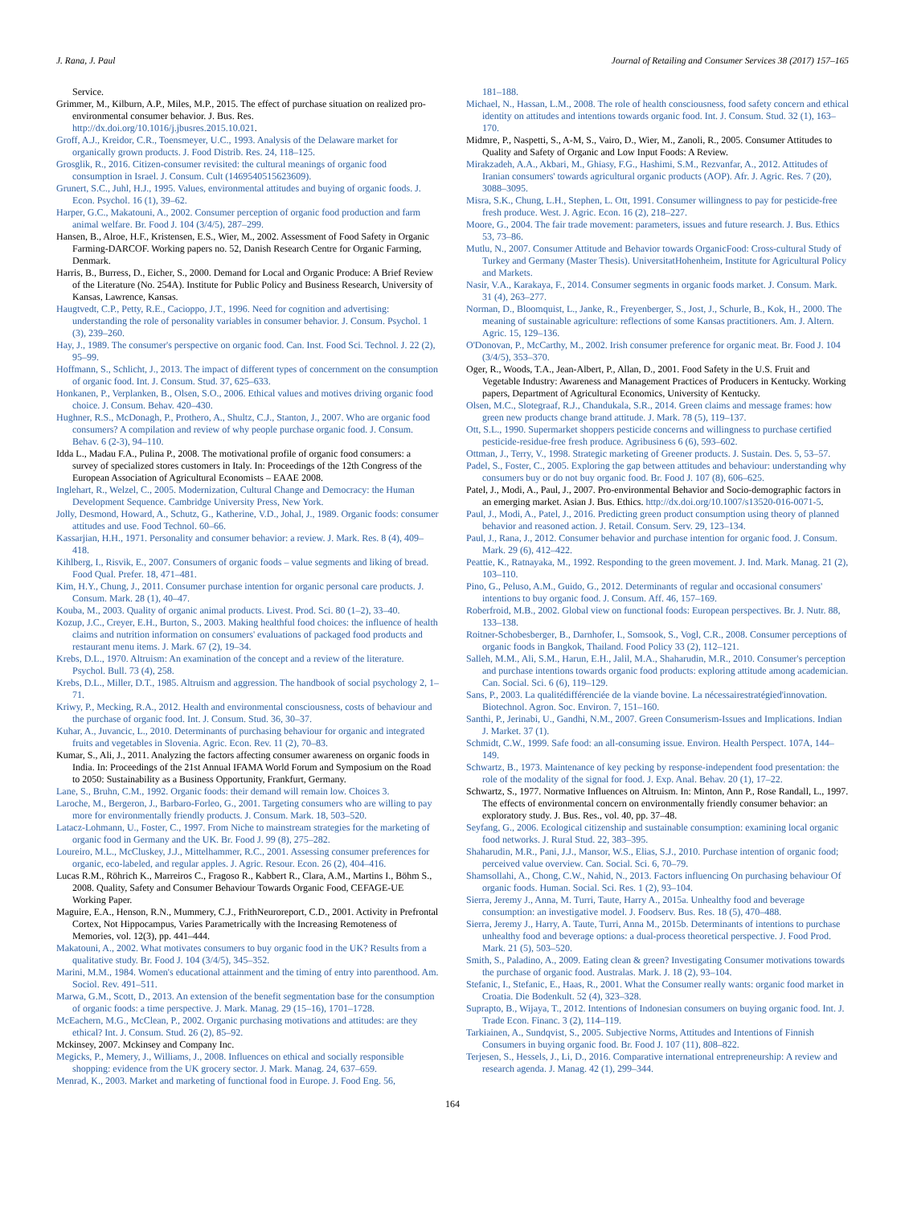J. Rana, J. Paul Journal of Retailing and Consumer Services 38 (2017) 157–165
Service.
Grimmer, M., Kilburn, A.P., Miles, M.P., 2015. The effect of purchase situation on realized pro-environmental consumer behavior. J. Bus. Res. http://dx.doi.org/10.1016/j.jbusres.2015.10.021.
Groff, A.J., Kreidor, C.R., Toensmeyer, U.C., 1993. Analysis of the Delaware market for organically grown products. J. Food Distrib. Res. 24, 118–125.
Grosglik, R., 2016. Citizen-consumer revisited: the cultural meanings of organic food consumption in Israel. J. Consum. Cult (1469540515623609).
Grunert, S.C., Juhl, H.J., 1995. Values, environmental attitudes and buying of organic foods. J. Econ. Psychol. 16 (1), 39–62.
Harper, G.C., Makatouni, A., 2002. Consumer perception of organic food production and farm animal welfare. Br. Food J. 104 (3/4/5), 287–299.
Hansen, B., Alroe, H.F., Kristensen, E.S., Wier, M., 2002. Assessment of Food Safety in Organic Farming-DARCOF. Working papers no. 52, Danish Research Centre for Organic Farming, Denmark.
Harris, B., Burress, D., Eicher, S., 2000. Demand for Local and Organic Produce: A Brief Review of the Literature (No. 254A). Institute for Public Policy and Business Research, University of Kansas, Lawrence, Kansas.
Haugtvedt, C.P., Petty, R.E., Cacioppo, J.T., 1996. Need for cognition and advertising: understanding the role of personality variables in consumer behavior. J. Consum. Psychol. 1 (3), 239–260.
Hay, J., 1989. The consumer's perspective on organic food. Can. Inst. Food Sci. Technol. J. 22 (2), 95–99.
Hoffmann, S., Schlicht, J., 2013. The impact of different types of concernment on the consumption of organic food. Int. J. Consum. Stud. 37, 625–633.
Honkanen, P., Verplanken, B., Olsen, S.O., 2006. Ethical values and motives driving organic food choice. J. Consum. Behav. 420–430.
Hughner, R.S., McDonagh, P., Prothero, A., Shultz, C.J., Stanton, J., 2007. Who are organic food consumers? A compilation and review of why people purchase organic food. J. Consum. Behav. 6 (2-3), 94–110.
Idda L., Madau F.A., Pulina P., 2008. The motivational profile of organic food consumers: a survey of specialized stores customers in Italy. In: Proceedings of the 12th Congress of the European Association of Agricultural Economists – EAAE 2008.
Inglehart, R., Welzel, C., 2005. Modernization, Cultural Change and Democracy: the Human Development Sequence. Cambridge University Press, New York.
Jolly, Desmond, Howard, A., Schutz, G., Katherine, V.D., Johal, J., 1989. Organic foods: consumer attitudes and use. Food Technol. 60–66.
Kassarjian, H.H., 1971. Personality and consumer behavior: a review. J. Mark. Res. 8 (4), 409–418.
Kihlberg, I., Risvik, E., 2007. Consumers of organic foods – value segments and liking of bread. Food Qual. Prefer. 18, 471–481.
Kim, H.Y., Chung, J., 2011. Consumer purchase intention for organic personal care products. J. Consum. Mark. 28 (1), 40–47.
Kouba, M., 2003. Quality of organic animal products. Livest. Prod. Sci. 80 (1–2), 33–40.
Kozup, J.C., Creyer, E.H., Burton, S., 2003. Making healthful food choices: the influence of health claims and nutrition information on consumers' evaluations of packaged food products and restaurant menu items. J. Mark. 67 (2), 19–34.
Krebs, D.L., 1970. Altruism: An examination of the concept and a review of the literature. Psychol. Bull. 73 (4), 258.
Krebs, D.L., Miller, D.T., 1985. Altruism and aggression. The handbook of social psychology 2, 1–71.
Kriwy, P., Mecking, R.A., 2012. Health and environmental consciousness, costs of behaviour and the purchase of organic food. Int. J. Consum. Stud. 36, 30–37.
Kuhar, A., Juvancic, L., 2010. Determinants of purchasing behaviour for organic and integrated fruits and vegetables in Slovenia. Agric. Econ. Rev. 11 (2), 70–83.
Kumar, S., Ali, J., 2011. Analyzing the factors affecting consumer awareness on organic foods in India. In: Proceedings of the 21st Annual IFAMA World Forum and Symposium on the Road to 2050: Sustainability as a Business Opportunity, Frankfurt, Germany.
Lane, S., Bruhn, C.M., 1992. Organic foods: their demand will remain low. Choices 3.
Laroche, M., Bergeron, J., Barbaro-Forleo, G., 2001. Targeting consumers who are willing to pay more for environmentally friendly products. J. Consum. Mark. 18, 503–520.
Latacz-Lohmann, U., Foster, C., 1997. From Niche to mainstream strategies for the marketing of organic food in Germany and the UK. Br. Food J. 99 (8), 275–282.
Loureiro, M.L., McCluskey, J.J., Mittelhammer, R.C., 2001. Assessing consumer preferences for organic, eco-labeled, and regular apples. J. Agric. Resour. Econ. 26 (2), 404–416.
Lucas R.M., Röhrich K., Marreiros C., Fragoso R., Kabbert R., Clara, A.M., Martins I., Böhm S., 2008. Quality, Safety and Consumer Behaviour Towards Organic Food, CEFAGE-UE Working Paper.
Maguire, E.A., Henson, R.N., Mummery, C.J., FrithNeuroreport, C.D., 2001. Activity in Prefrontal Cortex, Not Hippocampus, Varies Parametrically with the Increasing Remoteness of Memories, vol. 12(3), pp. 441–444.
Makatouni, A., 2002. What motivates consumers to buy organic food in the UK? Results from a qualitative study. Br. Food J. 104 (3/4/5), 345–352.
Marini, M.M., 1984. Women's educational attainment and the timing of entry into parenthood. Am. Sociol. Rev. 491–511.
Marwa, G.M., Scott, D., 2013. An extension of the benefit segmentation base for the consumption of organic foods: a time perspective. J. Mark. Manag. 29 (15–16), 1701–1728.
McEachern, M.G., McClean, P., 2002. Organic purchasing motivations and attitudes: are they ethical? Int. J. Consum. Stud. 26 (2), 85–92.
Mckinsey, 2007. Mckinsey and Company Inc.
Megicks, P., Memery, J., Williams, J., 2008. Influences on ethical and socially responsible shopping: evidence from the UK grocery sector. J. Mark. Manag. 24, 637–659.
Menrad, K., 2003. Market and marketing of functional food in Europe. J. Food Eng. 56,
181–188.
Michael, N., Hassan, L.M., 2008. The role of health consciousness, food safety concern and ethical identity on attitudes and intentions towards organic food. Int. J. Consum. Stud. 32 (1), 163–170.
Midmre, P., Naspetti, S., A-M, S., Vairo, D., Wier, M., Zanoli, R., 2005. Consumer Attitudes to Quality and Safety of Organic and Low Input Foods: A Review.
Mirakzadeh, A.A., Akbari, M., Ghiasy, F.G., Hashimi, S.M., Rezvanfar, A., 2012. Attitudes of Iranian consumers' towards agricultural organic products (AOP). Afr. J. Agric. Res. 7 (20), 3088–3095.
Misra, S.K., Chung, L.H., Stephen, L. Ott, 1991. Consumer willingness to pay for pesticide-free fresh produce. West. J. Agric. Econ. 16 (2), 218–227.
Moore, G., 2004. The fair trade movement: parameters, issues and future research. J. Bus. Ethics 53, 73–86.
Mutlu, N., 2007. Consumer Attitude and Behavior towards OrganicFood: Cross-cultural Study of Turkey and Germany (Master Thesis). UniversitatHohenheim, Institute for Agricultural Policy and Markets.
Nasir, V.A., Karakaya, F., 2014. Consumer segments in organic foods market. J. Consum. Mark. 31 (4), 263–277.
Norman, D., Bloomquist, L., Janke, R., Freyenberger, S., Jost, J., Schurle, B., Kok, H., 2000. The meaning of sustainable agriculture: reflections of some Kansas practitioners. Am. J. Altern. Agric. 15, 129–136.
O'Donovan, P., McCarthy, M., 2002. Irish consumer preference for organic meat. Br. Food J. 104 (3/4/5), 353–370.
Oger, R., Woods, T.A., Jean-Albert, P., Allan, D., 2001. Food Safety in the U.S. Fruit and Vegetable Industry: Awareness and Management Practices of Producers in Kentucky. Working papers, Department of Agricultural Economics, University of Kentucky.
Olsen, M.C., Slotegraaf, R.J., Chandukala, S.R., 2014. Green claims and message frames: how green new products change brand attitude. J. Mark. 78 (5), 119–137.
Ott, S.L., 1990. Supermarket shoppers pesticide concerns and willingness to purchase certified pesticide-residue-free fresh produce. Agribusiness 6 (6), 593–602.
Ottman, J., Terry, V., 1998. Strategic marketing of Greener products. J. Sustain. Des. 5, 53–57.
Padel, S., Foster, C., 2005. Exploring the gap between attitudes and behaviour: understanding why consumers buy or do not buy organic food. Br. Food J. 107 (8), 606–625.
Patel, J., Modi, A., Paul, J., 2007. Pro-environmental Behavior and Socio-demographic factors in an emerging market. Asian J. Bus. Ethics. http://dx.doi.org/10.1007/s13520-016-0071-5.
Paul, J., Modi, A., Patel, J., 2016. Predicting green product consumption using theory of planned behavior and reasoned action. J. Retail. Consum. Serv. 29, 123–134.
Paul, J., Rana, J., 2012. Consumer behavior and purchase intention for organic food. J. Consum. Mark. 29 (6), 412–422.
Peattie, K., Ratnayaka, M., 1992. Responding to the green movement. J. Ind. Mark. Manag. 21 (2), 103–110.
Pino, G., Peluso, A.M., Guido, G., 2012. Determinants of regular and occasional consumers' intentions to buy organic food. J. Consum. Aff. 46, 157–169.
Roberfroid, M.B., 2002. Global view on functional foods: European perspectives. Br. J. Nutr. 88, 133–138.
Roitner-Schobesberger, B., Darnhofer, I., Somsook, S., Vogl, C.R., 2008. Consumer perceptions of organic foods in Bangkok, Thailand. Food Policy 33 (2), 112–121.
Salleh, M.M., Ali, S.M., Harun, E.H., Jalil, M.A., Shaharudin, M.R., 2010. Consumer's perception and purchase intentions towards organic food products: exploring attitude among academician. Can. Social. Sci. 6 (6), 119–129.
Sans, P., 2003. La qualitédifférenciée de la viande bovine. La nécessairestratégied'innovation. Biotechnol. Agron. Soc. Environ. 7, 151–160.
Santhi, P., Jerinabi, U., Gandhi, N.M., 2007. Green Consumerism-Issues and Implications. Indian J. Market. 37 (1).
Schmidt, C.W., 1999. Safe food: an all-consuming issue. Environ. Health Perspect. 107A, 144–149.
Schwartz, B., 1973. Maintenance of key pecking by response-independent food presentation: the role of the modality of the signal for food. J. Exp. Anal. Behav. 20 (1), 17–22.
Schwartz, S., 1977. Normative Influences on Altruism. In: Minton, Ann P., Rose Randall, L., 1997. The effects of environmental concern on environmentally friendly consumer behavior: an exploratory study. J. Bus. Res., vol. 40, pp. 37–48.
Seyfang, G., 2006. Ecological citizenship and sustainable consumption: examining local organic food networks. J. Rural Stud. 22, 383–395.
Shaharudin, M.R., Pani, J.J., Mansor, W.S., Elias, S.J., 2010. Purchase intention of organic food; perceived value overview. Can. Social. Sci. 6, 70–79.
Shamsollahi, A., Chong, C.W., Nahid, N., 2013. Factors influencing On purchasing behaviour Of organic foods. Human. Social. Sci. Res. 1 (2), 93–104.
Sierra, Jeremy J., Anna, M. Turri, Taute, Harry A., 2015a. Unhealthy food and beverage consumption: an investigative model. J. Foodserv. Bus. Res. 18 (5), 470–488.
Sierra, Jeremy J., Harry, A. Taute, Turri, Anna M., 2015b. Determinants of intentions to purchase unhealthy food and beverage options: a dual-process theoretical perspective. J. Food Prod. Mark. 21 (5), 503–520.
Smith, S., Paladino, A., 2009. Eating clean & green? Investigating Consumer motivations towards the purchase of organic food. Australas. Mark. J. 18 (2), 93–104.
Stefanic, I., Stefanic, E., Haas, R., 2001. What the Consumer really wants: organic food market in Croatia. Die Bodenkult. 52 (4), 323–328.
Suprapto, B., Wijaya, T., 2012. Intentions of Indonesian consumers on buying organic food. Int. J. Trade Econ. Financ. 3 (2), 114–119.
Tarkiainen, A., Sundqvist, S., 2005. Subjective Norms, Attitudes and Intentions of Finnish Consumers in buying organic food. Br. Food J. 107 (11), 808–822.
Terjesen, S., Hessels, J., Li, D., 2016. Comparative international entrepreneurship: A review and research agenda. J. Manag. 42 (1), 299–344.
164